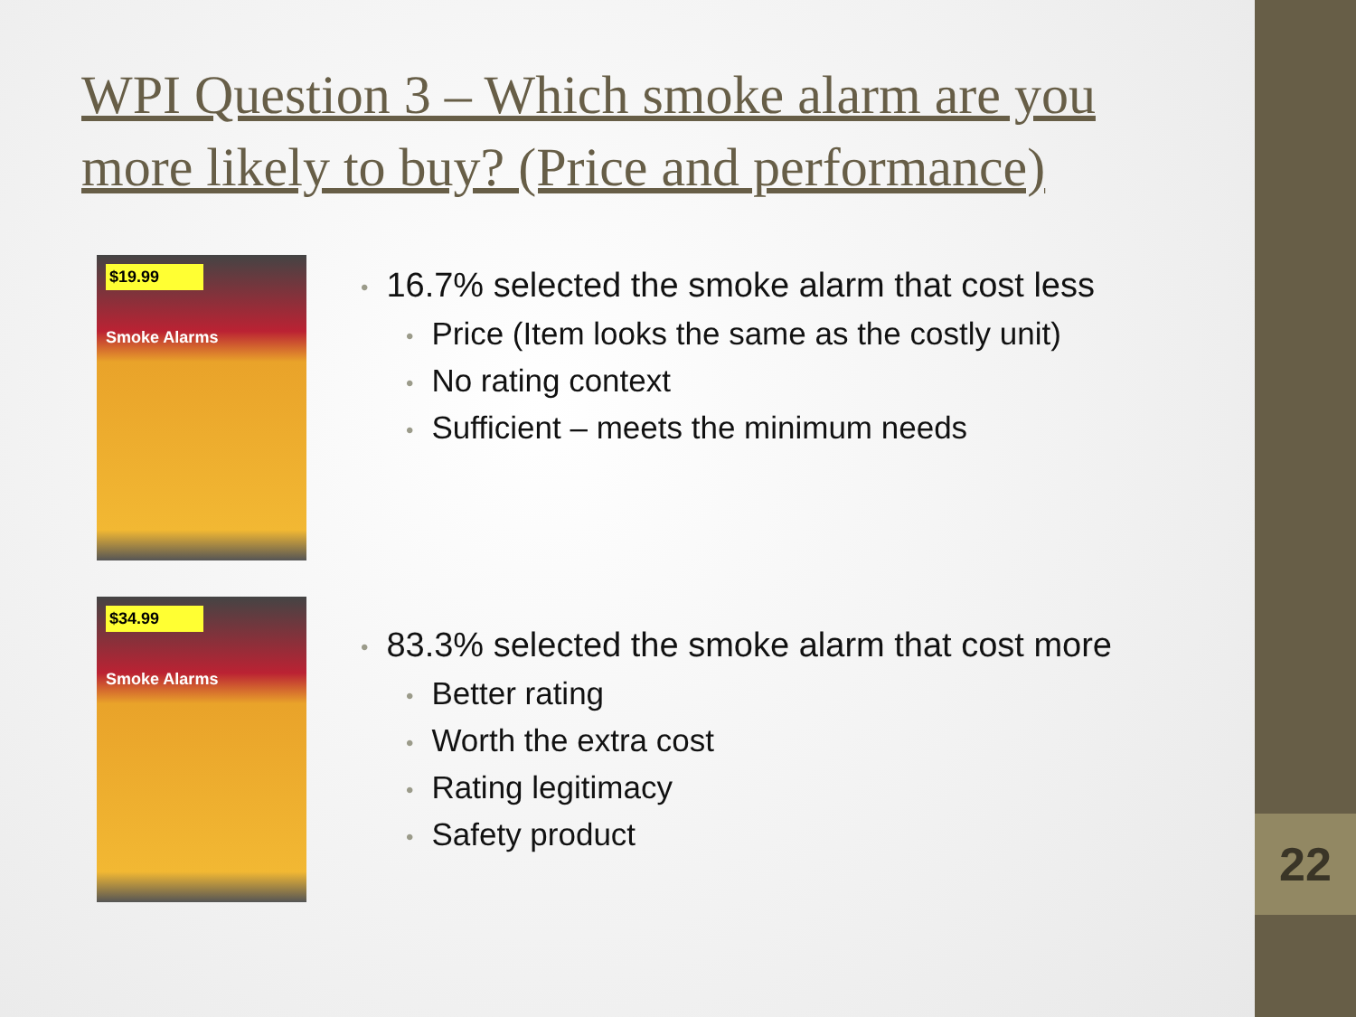22
WPI Question 3 – Which smoke alarm are you more likely to buy? (Price and performance)
$19.99
Smoke Alarms
16.7% selected the smoke alarm that cost less
Price (Item looks the same as the costly unit)
No rating context
Sufficient – meets the minimum needs
$34.99
Smoke Alarms
83.3% selected the smoke alarm that cost more
Better rating
Worth the extra cost
Rating legitimacy
Safety product